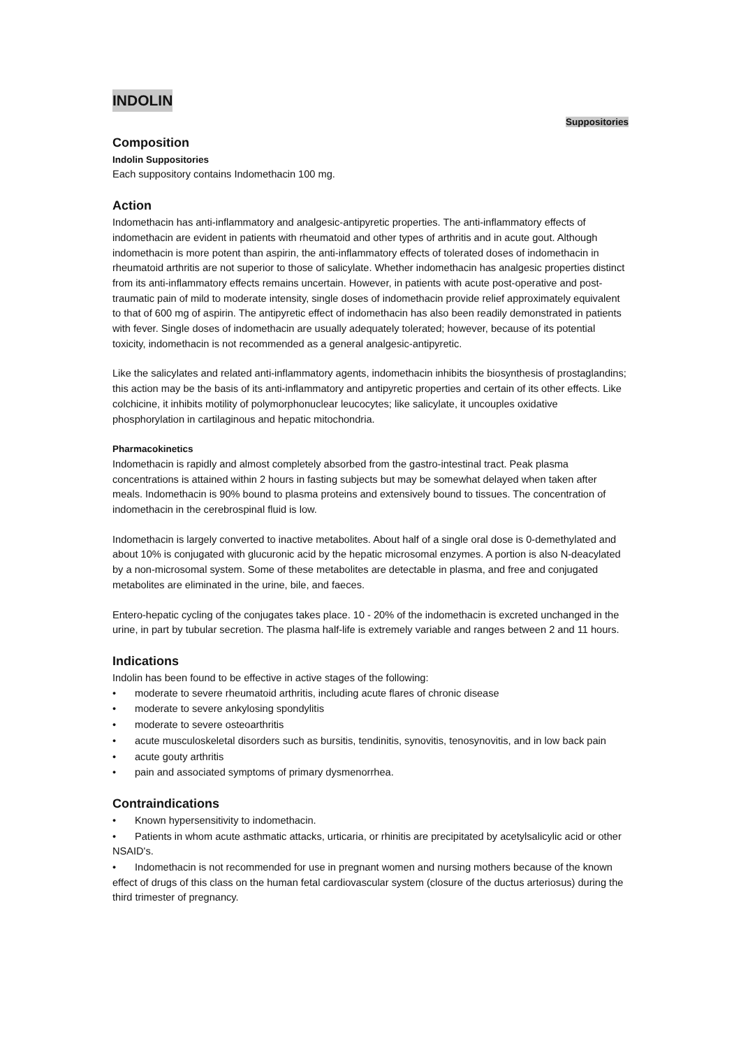INDOLIN
Suppositories
Composition
Indolin Suppositories
Each suppository contains Indomethacin 100 mg.
Action
Indomethacin has anti-inflammatory and analgesic-antipyretic properties. The anti-inflammatory effects of indomethacin are evident in patients with rheumatoid and other types of arthritis and in acute gout. Although indomethacin is more potent than aspirin, the anti-inflammatory effects of tolerated doses of indomethacin in rheumatoid arthritis are not superior to those of salicylate. Whether indomethacin has analgesic properties distinct from its anti-inflammatory effects remains uncertain. However, in patients with acute post-operative and post-traumatic pain of mild to moderate intensity, single doses of indomethacin provide relief approximately equivalent to that of 600 mg of aspirin. The antipyretic effect of indomethacin has also been readily demonstrated in patients with fever. Single doses of indomethacin are usually adequately tolerated; however, because of its potential toxicity, indomethacin is not recommended as a general analgesic-antipyretic.
Like the salicylates and related anti-inflammatory agents, indomethacin inhibits the biosynthesis of prostaglandins; this action may be the basis of its anti-inflammatory and antipyretic properties and certain of its other effects. Like colchicine, it inhibits motility of polymorphonuclear leucocytes; like salicylate, it uncouples oxidative phosphorylation in cartilaginous and hepatic mitochondria.
Pharmacokinetics
Indomethacin is rapidly and almost completely absorbed from the gastro-intestinal tract. Peak plasma concentrations is attained within 2 hours in fasting subjects but may be somewhat delayed when taken after meals. Indomethacin is 90% bound to plasma proteins and extensively bound to tissues. The concentration of indomethacin in the cerebrospinal fluid is low.
Indomethacin is largely converted to inactive metabolites. About half of a single oral dose is 0-demethylated and about 10% is conjugated with glucuronic acid by the hepatic microsomal enzymes. A portion is also N-deacylated by a non-microsomal system. Some of these metabolites are detectable in plasma, and free and conjugated metabolites are eliminated in the urine, bile, and faeces.
Entero-hepatic cycling of the conjugates takes place. 10 - 20% of the indomethacin is excreted unchanged in the urine, in part by tubular secretion. The plasma half-life is extremely variable and ranges between 2 and 11 hours.
Indications
Indolin has been found to be effective in active stages of the following:
moderate to severe rheumatoid arthritis, including acute flares of chronic disease
moderate to severe ankylosing spondylitis
moderate to severe osteoarthritis
acute musculoskeletal disorders such as bursitis, tendinitis, synovitis, tenosynovitis, and in low back pain
acute gouty arthritis
pain and associated symptoms of primary dysmenorrhea.
Contraindications
Known hypersensitivity to indomethacin.
Patients in whom acute asthmatic attacks, urticaria, or rhinitis are precipitated by acetylsalicylic acid or other NSAID's.
Indomethacin is not recommended for use in pregnant women and nursing mothers because of the known effect of drugs of this class on the human fetal cardiovascular system (closure of the ductus arteriosus) during the third trimester of pregnancy.